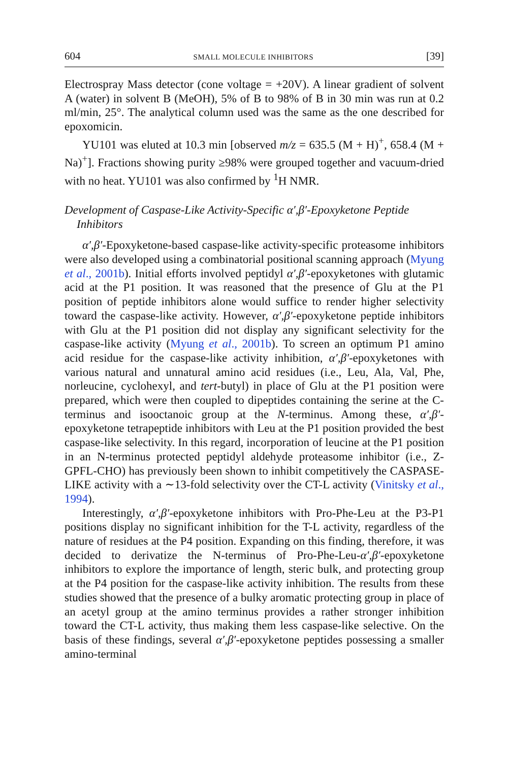604 SMALL MOLECULE INHIBITORS [39]
Electrospray Mass detector (cone voltage = +20V). A linear gradient of solvent A (water) in solvent B (MeOH), 5% of B to 98% of B in 30 min was run at 0.2 ml/min, 25°. The analytical column used was the same as the one described for epoxomicin.
YU101 was eluted at 10.3 min [observed m/z = 635.5 (M + H)<sup>+</sup>, 658.4 (M + Na)<sup>+</sup>]. Fractions showing purity ≥98% were grouped together and vacuum-dried with no heat. YU101 was also confirmed by <sup>1</sup>H NMR.
Development of Caspase-Like Activity-Specific α′,β′-Epoxyketone Peptide Inhibitors
α′,β′-Epoxyketone-based caspase-like activity-specific proteasome inhibitors were also developed using a combinatorial positional scanning approach (Myung et al., 2001b). Initial efforts involved peptidyl α′,β′-epoxyketones with glutamic acid at the P1 position. It was reasoned that the presence of Glu at the P1 position of peptide inhibitors alone would suffice to render higher selectivity toward the caspase-like activity. However, α′,β′-epoxyketone peptide inhibitors with Glu at the P1 position did not display any significant selectivity for the caspase-like activity (Myung et al., 2001b). To screen an optimum P1 amino acid residue for the caspase-like activity inhibition, α′,β′-epoxyketones with various natural and unnatural amino acid residues (i.e., Leu, Ala, Val, Phe, norleucine, cyclohexyl, and tert-butyl) in place of Glu at the P1 position were prepared, which were then coupled to dipeptides containing the serine at the C-terminus and isooctanoic group at the N-terminus. Among these, α′,β′-epoxyketone tetrapeptide inhibitors with Leu at the P1 position provided the best caspase-like selectivity. In this regard, incorporation of leucine at the P1 position in an N-terminus protected peptidyl aldehyde proteasome inhibitor (i.e., Z-GPFL-CHO) has previously been shown to inhibit competitively the CASPASE-LIKE activity with a ∼13-fold selectivity over the CT-L activity (Vinitsky et al., 1994).
Interestingly, α′,β′-epoxyketone inhibitors with Pro-Phe-Leu at the P3-P1 positions display no significant inhibition for the T-L activity, regardless of the nature of residues at the P4 position. Expanding on this finding, therefore, it was decided to derivatize the N-terminus of Pro-Phe-Leu-α′,β′-epoxyketone inhibitors to explore the importance of length, steric bulk, and protecting group at the P4 position for the caspase-like activity inhibition. The results from these studies showed that the presence of a bulky aromatic protecting group in place of an acetyl group at the amino terminus provides a rather stronger inhibition toward the CT-L activity, thus making them less caspase-like selective. On the basis of these findings, several α′,β′-epoxyketone peptides possessing a smaller amino-terminal